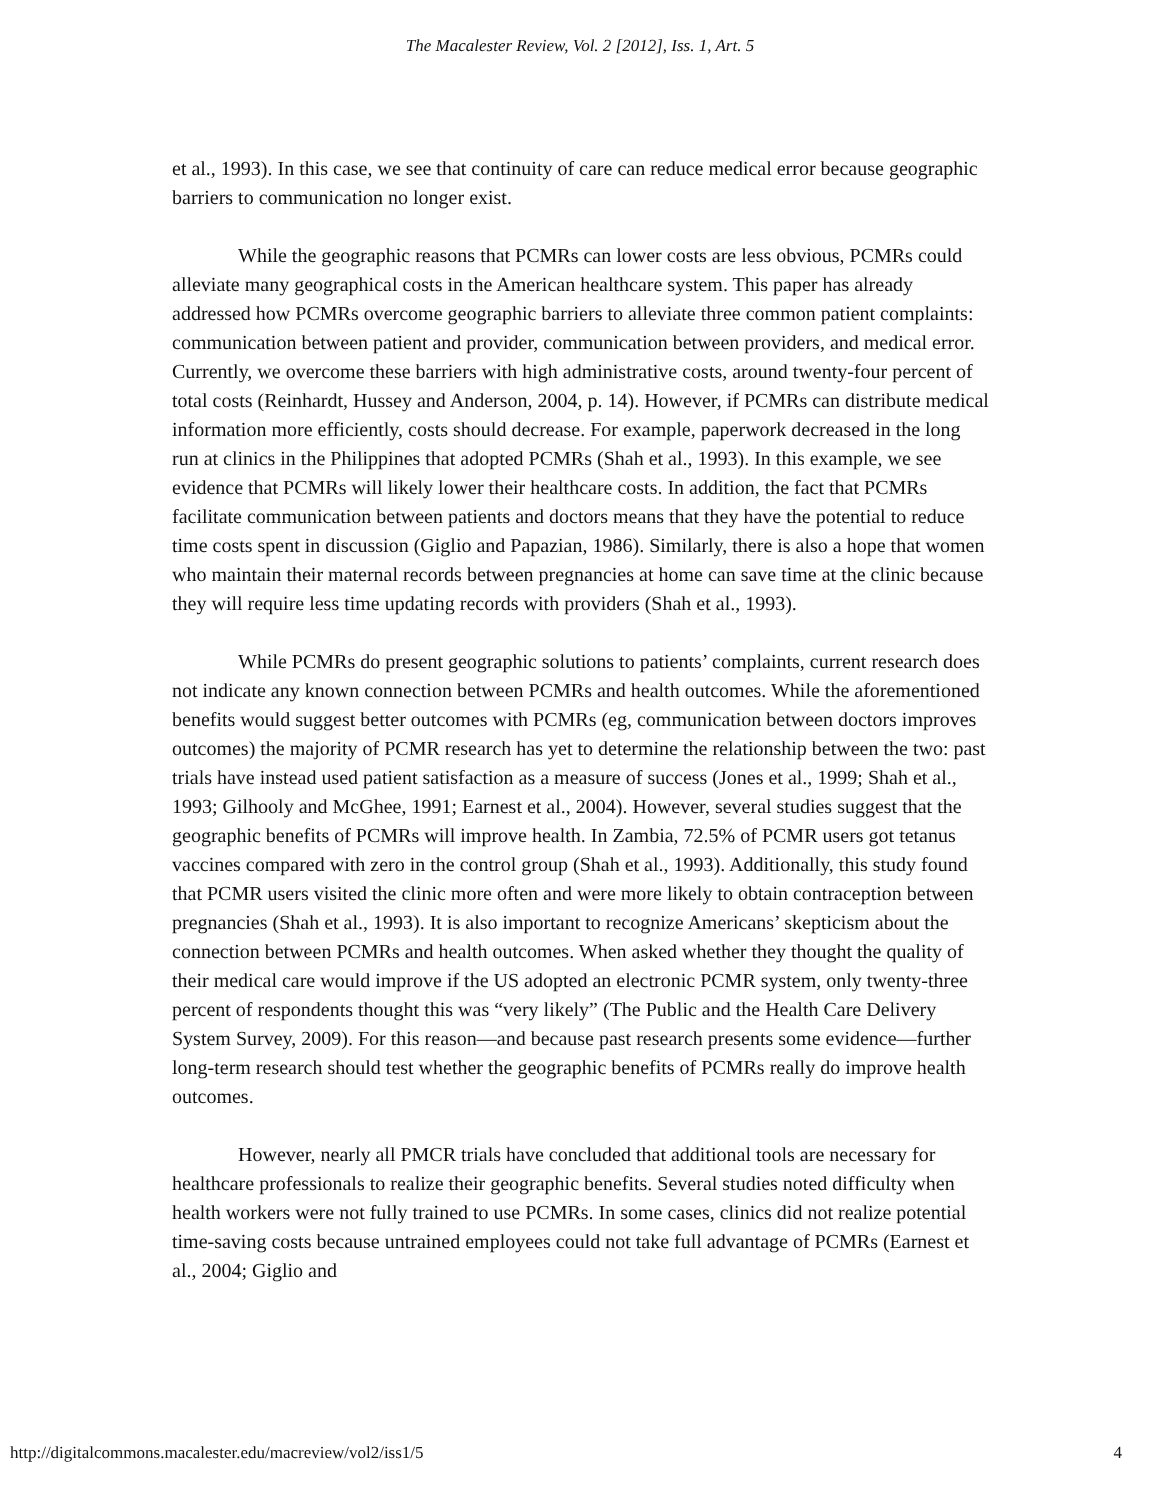The Macalester Review, Vol. 2 [2012], Iss. 1, Art. 5
et al., 1993). In this case, we see that continuity of care can reduce medical error because geographic barriers to communication no longer exist.
While the geographic reasons that PCMRs can lower costs are less obvious, PCMRs could alleviate many geographical costs in the American healthcare system. This paper has already addressed how PCMRs overcome geographic barriers to alleviate three common patient complaints: communication between patient and provider, communication between providers, and medical error. Currently, we overcome these barriers with high administrative costs, around twenty-four percent of total costs (Reinhardt, Hussey and Anderson, 2004, p. 14). However, if PCMRs can distribute medical information more efficiently, costs should decrease. For example, paperwork decreased in the long run at clinics in the Philippines that adopted PCMRs (Shah et al., 1993). In this example, we see evidence that PCMRs will likely lower their healthcare costs. In addition, the fact that PCMRs facilitate communication between patients and doctors means that they have the potential to reduce time costs spent in discussion (Giglio and Papazian, 1986). Similarly, there is also a hope that women who maintain their maternal records between pregnancies at home can save time at the clinic because they will require less time updating records with providers (Shah et al., 1993).
While PCMRs do present geographic solutions to patients’ complaints, current research does not indicate any known connection between PCMRs and health outcomes. While the aforementioned benefits would suggest better outcomes with PCMRs (eg, communication between doctors improves outcomes) the majority of PCMR research has yet to determine the relationship between the two: past trials have instead used patient satisfaction as a measure of success (Jones et al., 1999; Shah et al., 1993; Gilhooly and McGhee, 1991; Earnest et al., 2004). However, several studies suggest that the geographic benefits of PCMRs will improve health. In Zambia, 72.5% of PCMR users got tetanus vaccines compared with zero in the control group (Shah et al., 1993). Additionally, this study found that PCMR users visited the clinic more often and were more likely to obtain contraception between pregnancies (Shah et al., 1993). It is also important to recognize Americans’ skepticism about the connection between PCMRs and health outcomes. When asked whether they thought the quality of their medical care would improve if the US adopted an electronic PCMR system, only twenty-three percent of respondents thought this was “very likely” (The Public and the Health Care Delivery System Survey, 2009). For this reason—and because past research presents some evidence—further long-term research should test whether the geographic benefits of PCMRs really do improve health outcomes.
However, nearly all PMCR trials have concluded that additional tools are necessary for healthcare professionals to realize their geographic benefits. Several studies noted difficulty when health workers were not fully trained to use PCMRs. In some cases, clinics did not realize potential time-saving costs because untrained employees could not take full advantage of PCMRs (Earnest et al., 2004; Giglio and
http://digitalcommons.macalester.edu/macreview/vol2/iss1/5 4